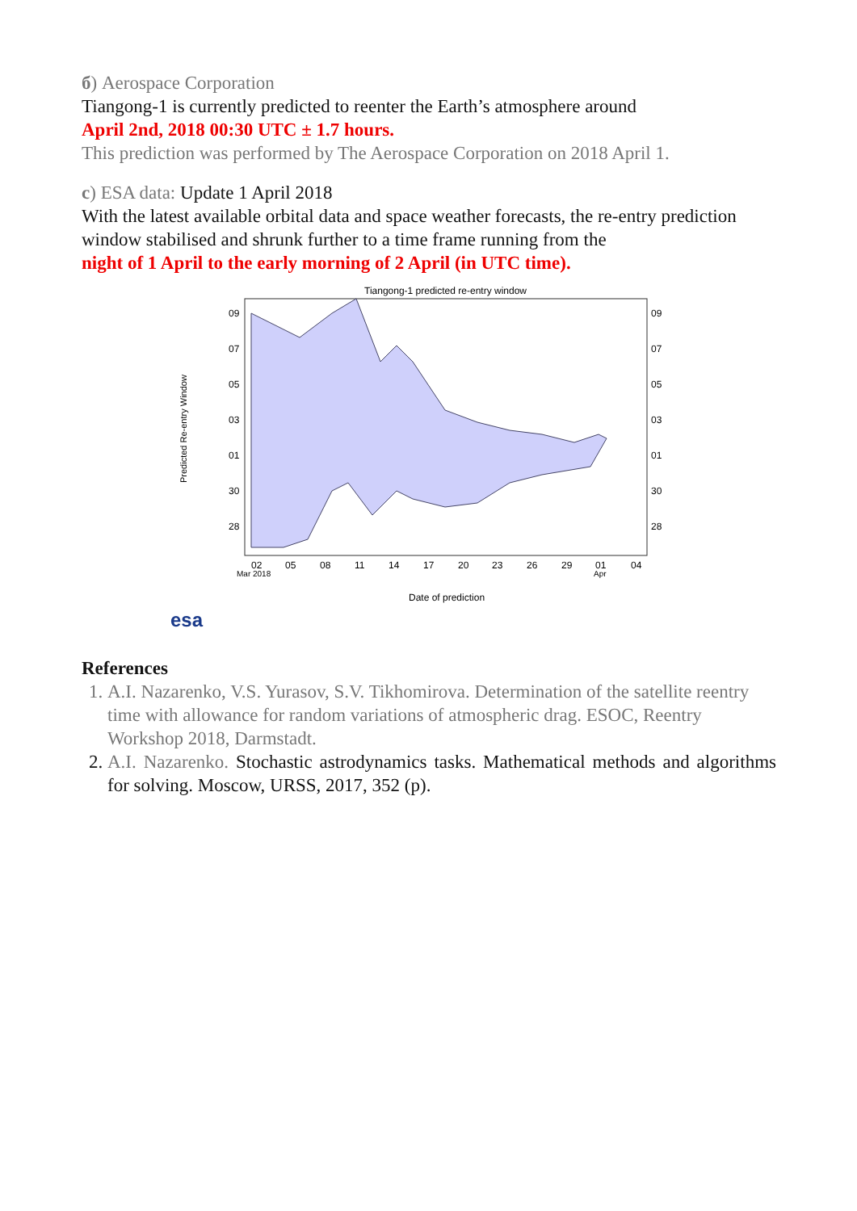б) Aerospace Corporation
Tiangong-1 is currently predicted to reenter the Earth’s atmosphere around
April 2nd, 2018 00:30 UTC ± 1.7 hours.
This prediction was performed by The Aerospace Corporation on 2018 April 1.
c) ESA data: Update 1 April 2018
With the latest available orbital data and space weather forecasts, the re-entry prediction window stabilised and shrunk further to a time frame running from the
night of 1 April to the early morning of 2 April (in UTC time).
Tiangong-1 predicted re-entry window
Predicted Re-entry Window
09
07
05
03
01
30
28
09
07
05
03
01
30
28
02
05
08
11
14
17
20
23
26
29
01
04
Mar 2018
Apr
Date of prediction
esa
References
1. A.I. Nazarenko, V.S. Yurasov, S.V. Tikhomirova. Determination of the satellite reentry time with allowance for random variations of atmospheric drag. ESOC, Reentry Workshop 2018, Darmstadt.
2. A.I. Nazarenko. Stochastic astrodynamics tasks. Mathematical methods and algorithms for solving. Moscow, URSS, 2017, 352 (p).